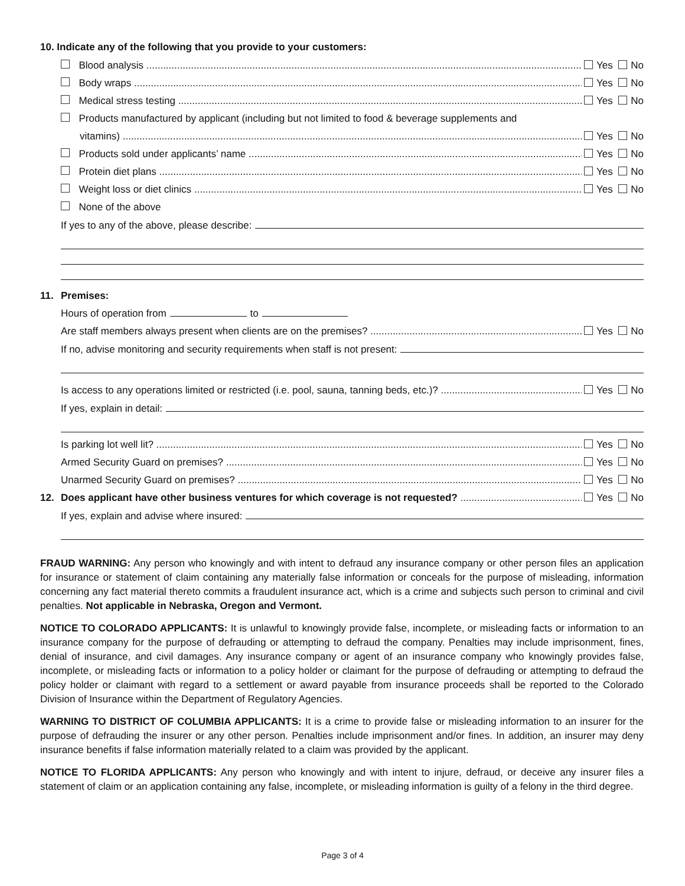10. Indicate any of the following that you provide to your customers:
Blood analysis Yes No
Body wraps Yes No
Medical stress testing Yes No
Products manufactured by applicant (including but not limited to food & beverage supplements and
vitamins) Yes No
Products sold under applicants’ name Yes No
Protein diet plans Yes No
Weight loss or diet clinics Yes No
None of the above
If yes to any of the above, please describe:
11. Premises:
Hours of operation from to
Are staff members always present when clients are on the premises? Yes No
If no, advise monitoring and security requirements when staff is not present:
Is access to any operations limited or restricted (i.e. pool, sauna, tanning beds, etc.)? Yes No
If yes, explain in detail:
Is parking lot well lit? Yes No
Armed Security Guard on premises? Yes No
Unarmed Security Guard on premises? Yes No
12. Does applicant have other business ventures for which coverage is not requested? Yes No
If yes, explain and advise where insured:
FRAUD WARNING: Any person who knowingly and with intent to defraud any insurance company or other person files an application for insurance or statement of claim containing any materially false information or conceals for the purpose of misleading, information concerning any fact material thereto commits a fraudulent insurance act, which is a crime and subjects such person to criminal and civil penalties. Not applicable in Nebraska, Oregon and Vermont.
NOTICE TO COLORADO APPLICANTS: It is unlawful to knowingly provide false, incomplete, or misleading facts or information to an insurance company for the purpose of defrauding or attempting to defraud the company. Penalties may include imprisonment, fines, denial of insurance, and civil damages. Any insurance company or agent of an insurance company who knowingly provides false, incomplete, or misleading facts or information to a policy holder or claimant for the purpose of defrauding or attempting to defraud the policy holder or claimant with regard to a settlement or award payable from insurance proceeds shall be reported to the Colorado Division of Insurance within the Department of Regulatory Agencies.
WARNING TO DISTRICT OF COLUMBIA APPLICANTS: It is a crime to provide false or misleading information to an insurer for the purpose of defrauding the insurer or any other person. Penalties include imprisonment and/or fines. In addition, an insurer may deny insurance benefits if false information materially related to a claim was provided by the applicant.
NOTICE TO FLORIDA APPLICANTS: Any person who knowingly and with intent to injure, defraud, or deceive any insurer files a statement of claim or an application containing any false, incomplete, or misleading information is guilty of a felony in the third degree.
Page 3 of 4